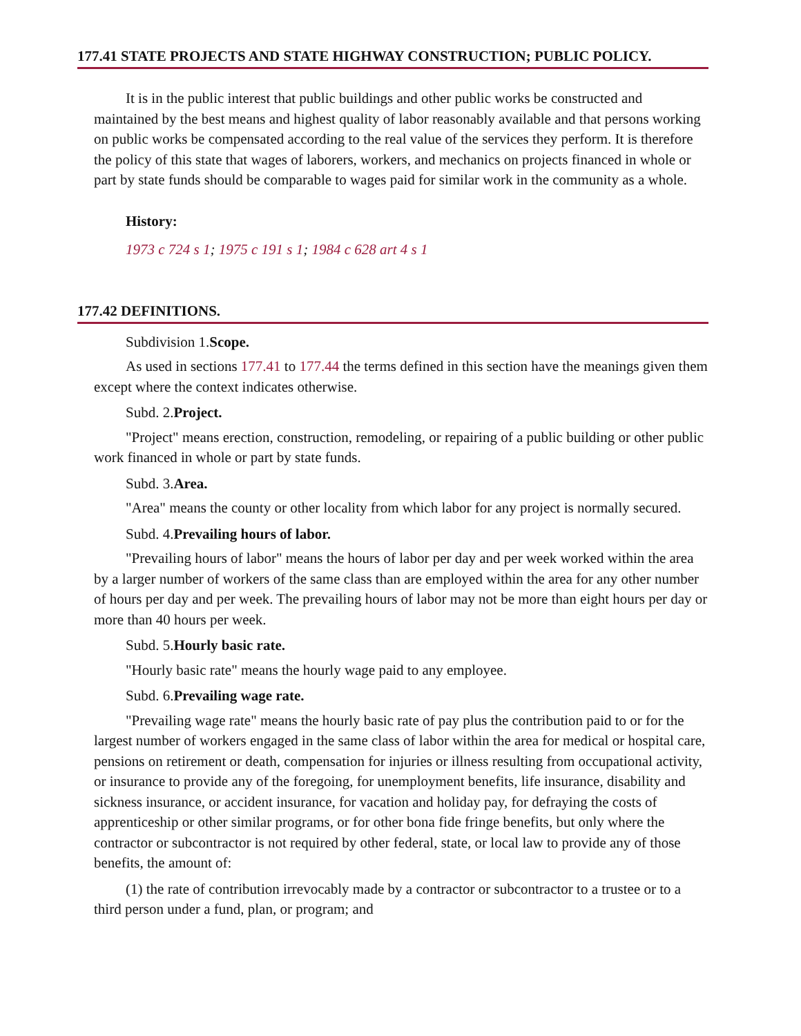177.41 STATE PROJECTS AND STATE HIGHWAY CONSTRUCTION; PUBLIC POLICY.
It is in the public interest that public buildings and other public works be constructed and maintained by the best means and highest quality of labor reasonably available and that persons working on public works be compensated according to the real value of the services they perform. It is therefore the policy of this state that wages of laborers, workers, and mechanics on projects financed in whole or part by state funds should be comparable to wages paid for similar work in the community as a whole.
History:
1973 c 724 s 1; 1975 c 191 s 1; 1984 c 628 art 4 s 1
177.42 DEFINITIONS.
Subdivision 1.Scope.
As used in sections 177.41 to 177.44 the terms defined in this section have the meanings given them except where the context indicates otherwise.
Subd. 2.Project.
"Project" means erection, construction, remodeling, or repairing of a public building or other public work financed in whole or part by state funds.
Subd. 3.Area.
"Area" means the county or other locality from which labor for any project is normally secured.
Subd. 4.Prevailing hours of labor.
"Prevailing hours of labor" means the hours of labor per day and per week worked within the area by a larger number of workers of the same class than are employed within the area for any other number of hours per day and per week. The prevailing hours of labor may not be more than eight hours per day or more than 40 hours per week.
Subd. 5.Hourly basic rate.
"Hourly basic rate" means the hourly wage paid to any employee.
Subd. 6.Prevailing wage rate.
"Prevailing wage rate" means the hourly basic rate of pay plus the contribution paid to or for the largest number of workers engaged in the same class of labor within the area for medical or hospital care, pensions on retirement or death, compensation for injuries or illness resulting from occupational activity, or insurance to provide any of the foregoing, for unemployment benefits, life insurance, disability and sickness insurance, or accident insurance, for vacation and holiday pay, for defraying the costs of apprenticeship or other similar programs, or for other bona fide fringe benefits, but only where the contractor or subcontractor is not required by other federal, state, or local law to provide any of those benefits, the amount of:
(1) the rate of contribution irrevocably made by a contractor or subcontractor to a trustee or to a third person under a fund, plan, or program; and